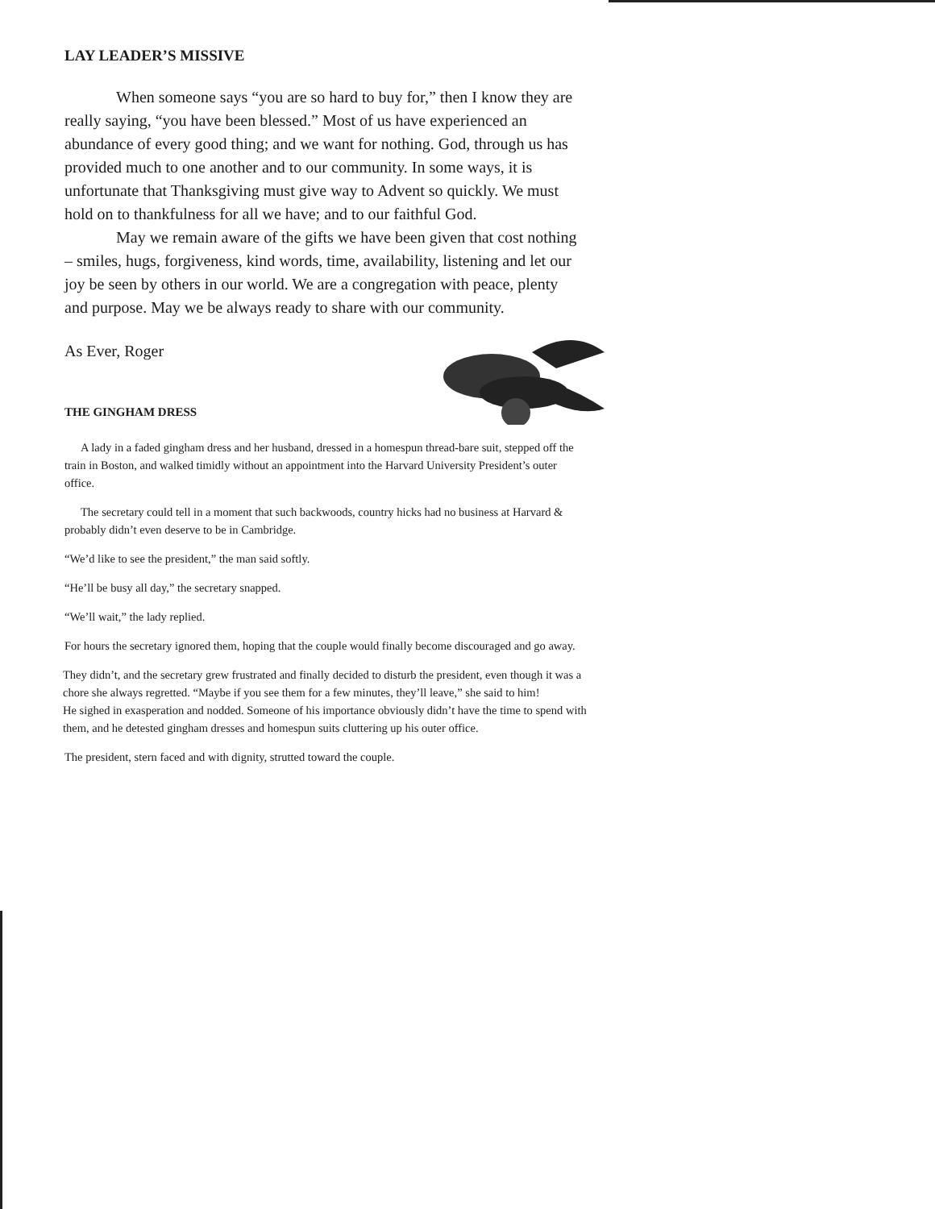LAY LEADER’S MISSIVE
When someone says “you are so hard to buy for,” then I know they are really saying, “you have been blessed.” Most of us have experienced an abundance of every good thing; and we want for nothing. God, through us has provided much to one another and to our community. In some ways, it is unfortunate that Thanksgiving must give way to Advent so quickly. We must hold on to thankfulness for all we have; and to our faithful God.
May we remain aware of the gifts we have been given that cost nothing – smiles, hugs, forgiveness, kind words, time, availability, listening and let our joy be seen by others in our world. We are a congregation with peace, plenty and purpose. May we be always ready to share with our community.
As Ever, Roger
THE GINGHAM DRESS
A lady in a faded gingham dress and her husband, dressed in a homespun thread-bare suit, stepped off the train in Boston, and walked timidly without an appointment into the Harvard University President’s outer office.
The secretary could tell in a moment that such backwoods, country hicks had no business at Harvard & probably didn’t even deserve to be in Cambridge.
“We’d like to see the president,” the man said softly.
“He’ll be busy all day,” the secretary snapped.
“We’ll wait,” the lady replied.
For hours the secretary ignored them, hoping that the couple would finally become discouraged and go away.
They didn’t, and the secretary grew frustrated and finally decided to disturb the president, even though it was a chore she always regretted. “Maybe if you see them for a few minutes, they’ll leave,” she said to him!
He sighed in exasperation and nodded. Someone of his importance obviously didn’t have the time to spend with them, and he detested gingham dresses and homespun suits cluttering up his outer office.
The president, stern faced and with dignity, strutted toward the couple.